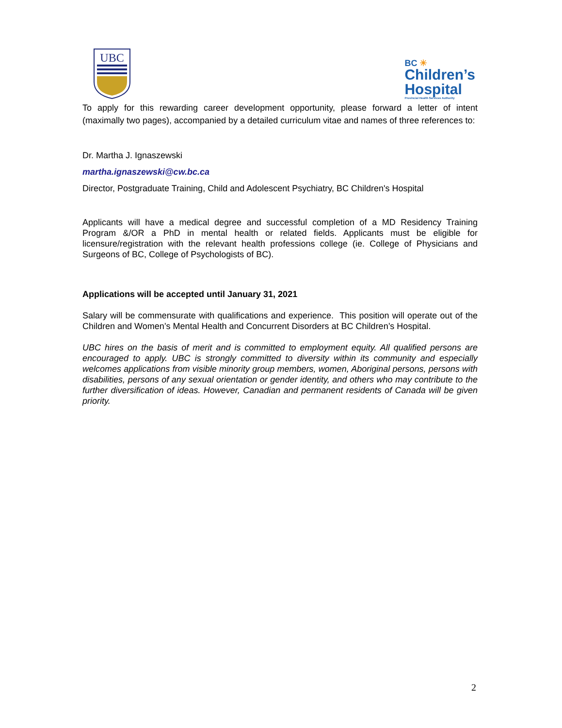UBC
BC ☀
Children’s
Hospital
Provincial Health Services Authority
To apply for this rewarding career development opportunity, please forward a letter of intent (maximally two pages), accompanied by a detailed curriculum vitae and names of three references to:
Dr. Martha J. Ignaszewski
martha.ignaszewski@cw.bc.ca
Director, Postgraduate Training, Child and Adolescent Psychiatry, BC Children's Hospital
Applicants will have a medical degree and successful completion of a MD Residency Training Program &/OR a PhD in mental health or related fields. Applicants must be eligible for licensure/registration with the relevant health professions college (ie. College of Physicians and Surgeons of BC, College of Psychologists of BC).
Applications will be accepted until January 31, 2021
Salary will be commensurate with qualifications and experience. This position will operate out of the Children and Women’s Mental Health and Concurrent Disorders at BC Children’s Hospital.
UBC hires on the basis of merit and is committed to employment equity. All qualified persons are encouraged to apply. UBC is strongly committed to diversity within its community and especially welcomes applications from visible minority group members, women, Aboriginal persons, persons with disabilities, persons of any sexual orientation or gender identity, and others who may contribute to the further diversification of ideas. However, Canadian and permanent residents of Canada will be given priority.
2